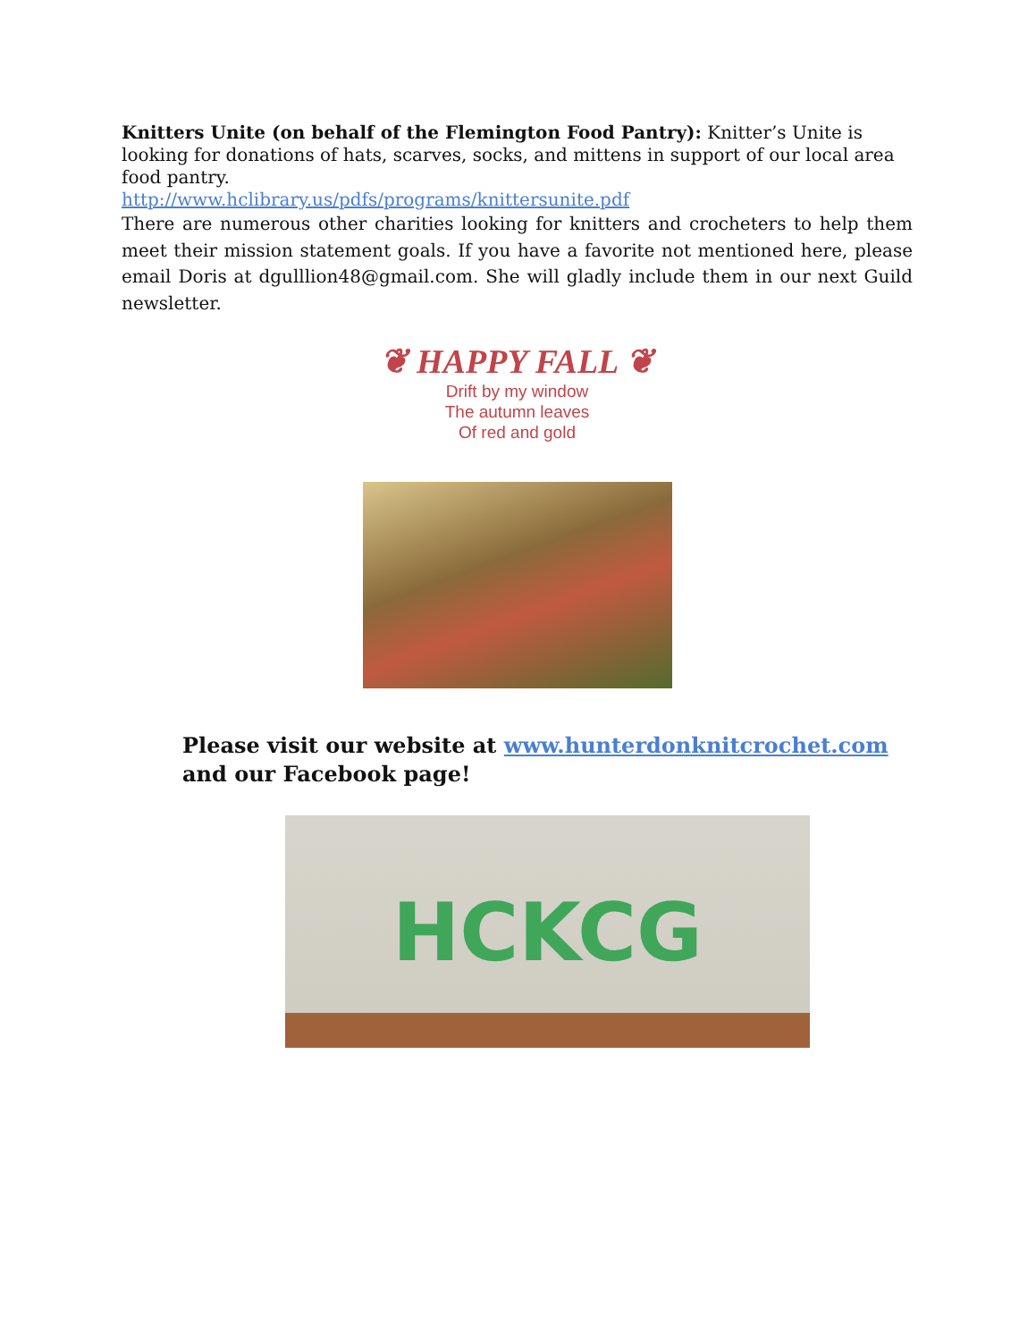Knitters Unite (on behalf of the Flemington Food Pantry): Knitter’s Unite is looking for donations of hats, scarves, socks, and mittens in support of our local area food pantry.
http://www.hclibrary.us/pdfs/programs/knittersunite.pdf
There are numerous other charities looking for knitters and crocheters to help them meet their mission statement goals. If you have a favorite not mentioned here, please email Doris at dgulllion48@gmail.com. She will gladly include them in our next Guild newsletter.
❦ HAPPY FALL ❦
Drift by my window
The autumn leaves
Of red and gold
Please visit our website at www.hunterdonknitcrochet.com and our Facebook page!
HCKCG